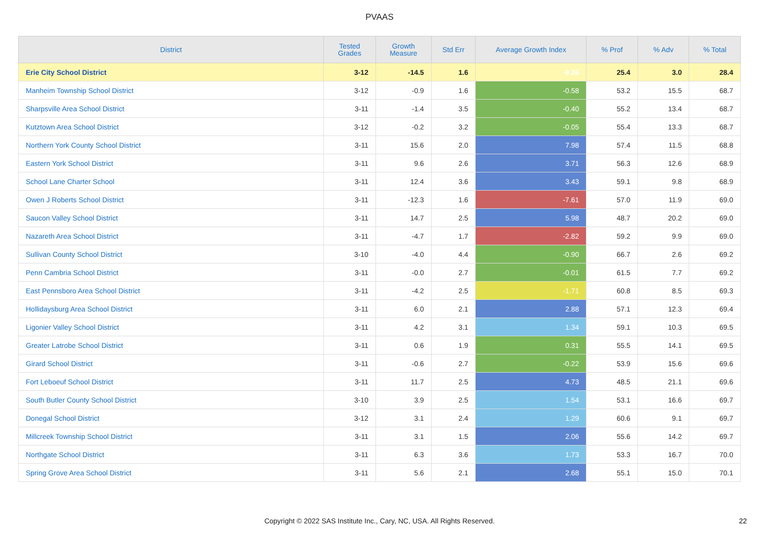PVAAS
| District | Tested Grades | Growth Measure | Std Err | Average Growth Index | % Prof | % Adv | % Total |
| --- | --- | --- | --- | --- | --- | --- | --- |
| Erie City School District | 3-12 | -14.5 | 1.6 | -9.26 | 25.4 | 3.0 | 28.4 |
| Manheim Township School District | 3-12 | -0.9 | 1.6 | -0.58 | 53.2 | 15.5 | 68.7 |
| Sharpsville Area School District | 3-11 | -1.4 | 3.5 | -0.40 | 55.2 | 13.4 | 68.7 |
| Kutztown Area School District | 3-12 | -0.2 | 3.2 | -0.05 | 55.4 | 13.3 | 68.7 |
| Northern York County School District | 3-11 | 15.6 | 2.0 | 7.98 | 57.4 | 11.5 | 68.8 |
| Eastern York School District | 3-11 | 9.6 | 2.6 | 3.71 | 56.3 | 12.6 | 68.9 |
| School Lane Charter School | 3-11 | 12.4 | 3.6 | 3.43 | 59.1 | 9.8 | 68.9 |
| Owen J Roberts School District | 3-11 | -12.3 | 1.6 | -7.61 | 57.0 | 11.9 | 69.0 |
| Saucon Valley School District | 3-11 | 14.7 | 2.5 | 5.98 | 48.7 | 20.2 | 69.0 |
| Nazareth Area School District | 3-11 | -4.7 | 1.7 | -2.82 | 59.2 | 9.9 | 69.0 |
| Sullivan County School District | 3-10 | -4.0 | 4.4 | -0.90 | 66.7 | 2.6 | 69.2 |
| Penn Cambria School District | 3-11 | -0.0 | 2.7 | -0.01 | 61.5 | 7.7 | 69.2 |
| East Pennsboro Area School District | 3-11 | -4.2 | 2.5 | -1.71 | 60.8 | 8.5 | 69.3 |
| Hollidaysburg Area School District | 3-11 | 6.0 | 2.1 | 2.88 | 57.1 | 12.3 | 69.4 |
| Ligonier Valley School District | 3-11 | 4.2 | 3.1 | 1.34 | 59.1 | 10.3 | 69.5 |
| Greater Latrobe School District | 3-11 | 0.6 | 1.9 | 0.31 | 55.5 | 14.1 | 69.5 |
| Girard School District | 3-11 | -0.6 | 2.7 | -0.22 | 53.9 | 15.6 | 69.6 |
| Fort Leboeuf School District | 3-11 | 11.7 | 2.5 | 4.73 | 48.5 | 21.1 | 69.6 |
| South Butler County School District | 3-10 | 3.9 | 2.5 | 1.54 | 53.1 | 16.6 | 69.7 |
| Donegal School District | 3-12 | 3.1 | 2.4 | 1.29 | 60.6 | 9.1 | 69.7 |
| Millcreek Township School District | 3-11 | 3.1 | 1.5 | 2.06 | 55.6 | 14.2 | 69.7 |
| Northgate School District | 3-11 | 6.3 | 3.6 | 1.73 | 53.3 | 16.7 | 70.0 |
| Spring Grove Area School District | 3-11 | 5.6 | 2.1 | 2.68 | 55.1 | 15.0 | 70.1 |
Copyright © 2022 SAS Institute Inc., Cary, NC, USA. All Rights Reserved. 22